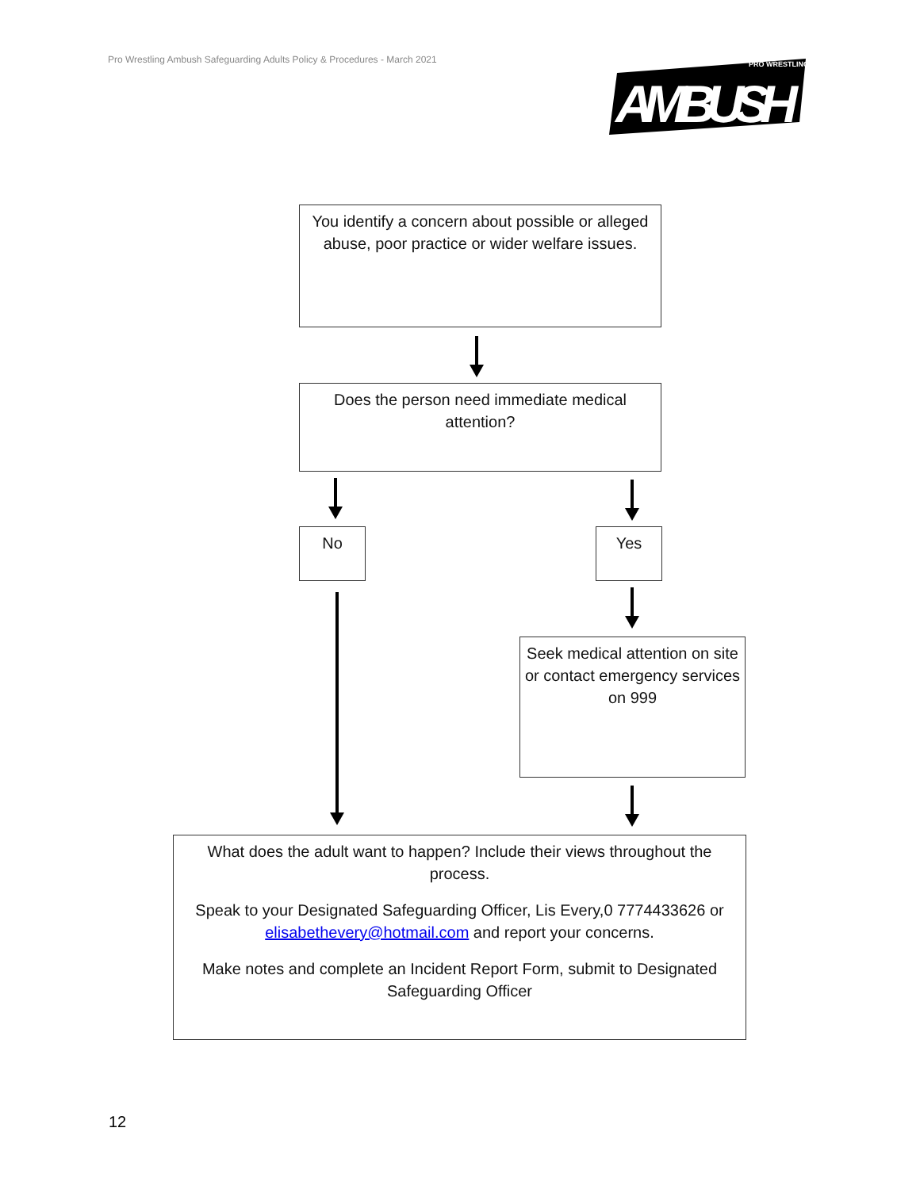Pro Wrestling Ambush Safeguarding Adults Policy & Procedures - March 2021
PRO WRESTLING
AMBUSH
You identify a concern about possible or alleged abuse, poor practice or wider welfare issues.
Does the person need immediate medical attention?
No Yes
Seek medical attention on site or contact emergency services on 999
What does the adult want to happen? Include their views throughout the process.
Speak to your Designated Safeguarding Officer, Lis Every,0 7774433626 or elisabethevery@hotmail.com and report your concerns.
Make notes and complete an Incident Report Form, submit to Designated Safeguarding Officer
12